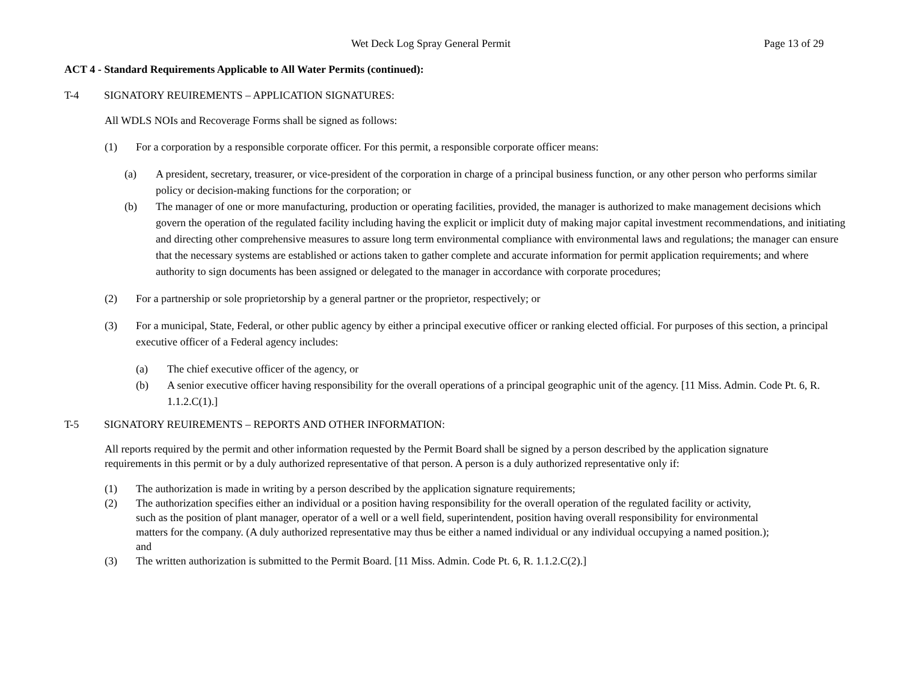Wet Deck Log Spray General Permit Page 13 of 29
ACT 4 - Standard Requirements Applicable to All Water Permits (continued):
T-4 SIGNATORY REUIREMENTS – APPLICATION SIGNATURES:
All WDLS NOIs and Recoverage Forms shall be signed as follows:
(1) For a corporation by a responsible corporate officer. For this permit, a responsible corporate officer means:
(a) A president, secretary, treasurer, or vice-president of the corporation in charge of a principal business function, or any other person who performs similar policy or decision-making functions for the corporation; or
(b) The manager of one or more manufacturing, production or operating facilities, provided, the manager is authorized to make management decisions which govern the operation of the regulated facility including having the explicit or implicit duty of making major capital investment recommendations, and initiating and directing other comprehensive measures to assure long term environmental compliance with environmental laws and regulations; the manager can ensure that the necessary systems are established or actions taken to gather complete and accurate information for permit application requirements; and where authority to sign documents has been assigned or delegated to the manager in accordance with corporate procedures;
(2) For a partnership or sole proprietorship by a general partner or the proprietor, respectively; or
(3) For a municipal, State, Federal, or other public agency by either a principal executive officer or ranking elected official. For purposes of this section, a principal executive officer of a Federal agency includes:
(a) The chief executive officer of the agency, or
(b) A senior executive officer having responsibility for the overall operations of a principal geographic unit of the agency. [11 Miss. Admin. Code Pt. 6, R. 1.1.2.C(1).]
T-5 SIGNATORY REUIREMENTS – REPORTS AND OTHER INFORMATION:
All reports required by the permit and other information requested by the Permit Board shall be signed by a person described by the application signature requirements in this permit or by a duly authorized representative of that person. A person is a duly authorized representative only if:
(1) The authorization is made in writing by a person described by the application signature requirements;
(2) The authorization specifies either an individual or a position having responsibility for the overall operation of the regulated facility or activity, such as the position of plant manager, operator of a well or a well field, superintendent, position having overall responsibility for environmental matters for the company. (A duly authorized representative may thus be either a named individual or any individual occupying a named position.); and
(3) The written authorization is submitted to the Permit Board. [11 Miss. Admin. Code Pt. 6, R. 1.1.2.C(2).]